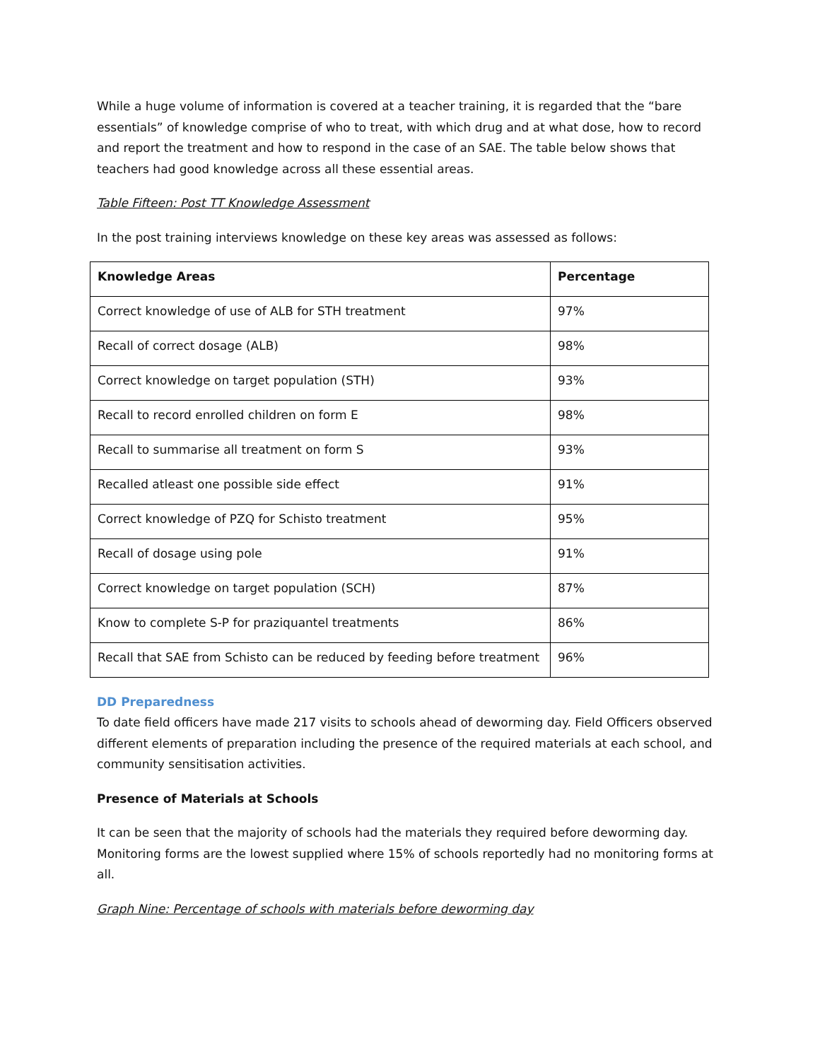While a huge volume of information is covered at a teacher training, it is regarded that the “bare essentials” of knowledge comprise of who to treat, with which drug and at what dose, how to record and report the treatment and how to respond in the case of an SAE. The table below shows that teachers had good knowledge across all these essential areas.
Table Fifteen: Post TT Knowledge Assessment
In the post training interviews knowledge on these key areas was assessed as follows:
| Knowledge Areas | Percentage |
| --- | --- |
| Correct knowledge of use of ALB for STH treatment | 97% |
| Recall of correct dosage (ALB) | 98% |
| Correct knowledge on target population (STH) | 93% |
| Recall to record enrolled children on form E | 98% |
| Recall to summarise all treatment on form S | 93% |
| Recalled atleast one possible side effect | 91% |
| Correct knowledge of PZQ for Schisto treatment | 95% |
| Recall of dosage using pole | 91% |
| Correct knowledge on target population (SCH) | 87% |
| Know to complete S-P for praziquantel treatments | 86% |
| Recall that SAE from Schisto can be reduced by feeding before treatment | 96% |
DD Preparedness
To date field officers have made 217 visits to schools ahead of deworming day. Field Officers observed different elements of preparation including the presence of the required materials at each school, and community sensitisation activities.
Presence of Materials at Schools
It can be seen that the majority of schools had the materials they required before deworming day. Monitoring forms are the lowest supplied where 15% of schools reportedly had no monitoring forms at all.
Graph Nine: Percentage of schools with materials before deworming day